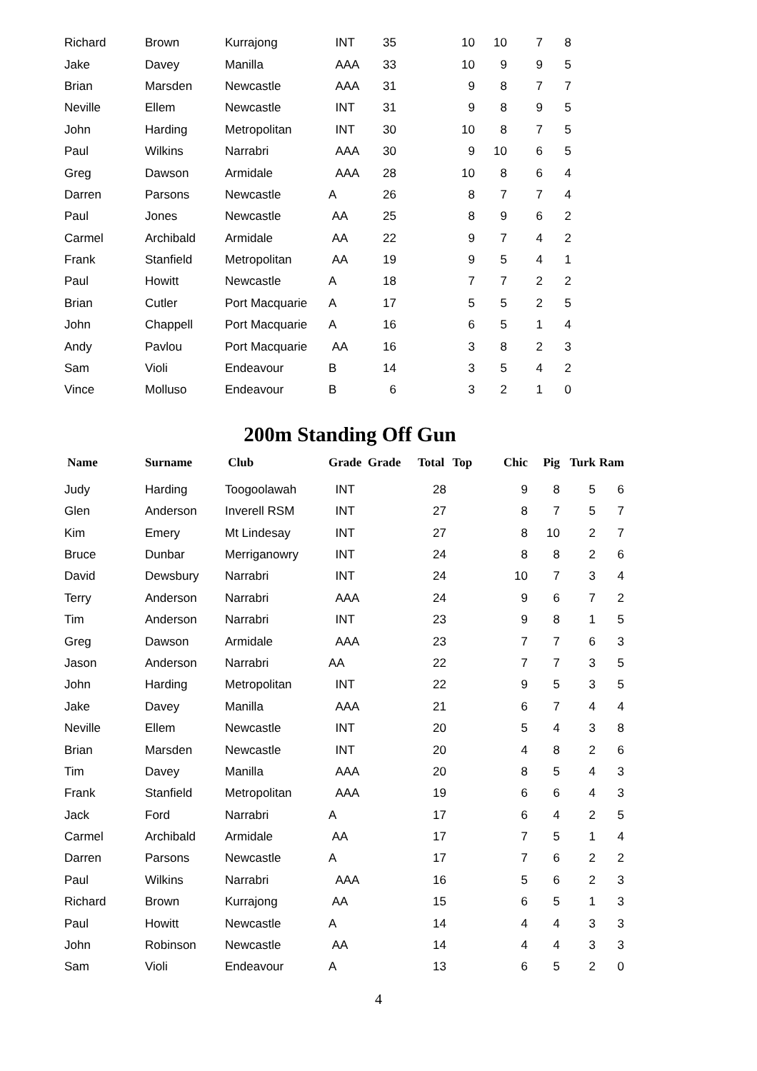| Richard | Brown | Kurrajong | INT | 35 | | 10 | 10 | 7 | 8 |
| Jake | Davey | Manilla | AAA | 33 | | 10 | 9 | 9 | 5 |
| Brian | Marsden | Newcastle | AAA | 31 | | 9 | 8 | 7 | 7 |
| Neville | Ellem | Newcastle | INT | 31 | | 9 | 8 | 9 | 5 |
| John | Harding | Metropolitan | INT | 30 | | 10 | 8 | 7 | 5 |
| Paul | Wilkins | Narrabri | AAA | 30 | | 9 | 10 | 6 | 5 |
| Greg | Dawson | Armidale | AAA | 28 | | 10 | 8 | 6 | 4 |
| Darren | Parsons | Newcastle | A | 26 | | 8 | 7 | 7 | 4 |
| Paul | Jones | Newcastle | AA | 25 | | 8 | 9 | 6 | 2 |
| Carmel | Archibald | Armidale | AA | 22 | | 9 | 7 | 4 | 2 |
| Frank | Stanfield | Metropolitan | AA | 19 | | 9 | 5 | 4 | 1 |
| Paul | Howitt | Newcastle | A | 18 | | 7 | 7 | 2 | 2 |
| Brian | Cutler | Port Macquarie | A | 17 | | 5 | 5 | 2 | 5 |
| John | Chappell | Port Macquarie | A | 16 | | 6 | 5 | 1 | 4 |
| Andy | Pavlou | Port Macquarie | AA | 16 | | 3 | 8 | 2 | 3 |
| Sam | Violi | Endeavour | B | 14 | | 3 | 5 | 4 | 2 |
| Vince | Molluso | Endeavour | B | 6 | | 3 | 2 | 1 | 0 |
200m Standing Off Gun
| Name | Surname | Club | Grade | Grade | Total | Top | Chic | Pig | Turk | Ram |
| --- | --- | --- | --- | --- | --- | --- | --- | --- | --- | --- |
| Judy | Harding | Toogoolawah | INT | | 28 | | 9 | 8 | 5 | 6 |
| Glen | Anderson | Inverell RSM | INT | | 27 | | 8 | 7 | 5 | 7 |
| Kim | Emery | Mt Lindesay | INT | | 27 | | 8 | 10 | 2 | 7 |
| Bruce | Dunbar | Merriganowry | INT | | 24 | | 8 | 8 | 2 | 6 |
| David | Dewsbury | Narrabri | INT | | 24 | | 10 | 7 | 3 | 4 |
| Terry | Anderson | Narrabri | AAA | | 24 | | 9 | 6 | 7 | 2 |
| Tim | Anderson | Narrabri | INT | | 23 | | 9 | 8 | 1 | 5 |
| Greg | Dawson | Armidale | AAA | | 23 | | 7 | 7 | 6 | 3 |
| Jason | Anderson | Narrabri | AA | | 22 | | 7 | 7 | 3 | 5 |
| John | Harding | Metropolitan | INT | | 22 | | 9 | 5 | 3 | 5 |
| Jake | Davey | Manilla | AAA | | 21 | | 6 | 7 | 4 | 4 |
| Neville | Ellem | Newcastle | INT | | 20 | | 5 | 4 | 3 | 8 |
| Brian | Marsden | Newcastle | INT | | 20 | | 4 | 8 | 2 | 6 |
| Tim | Davey | Manilla | AAA | | 20 | | 8 | 5 | 4 | 3 |
| Frank | Stanfield | Metropolitan | AAA | | 19 | | 6 | 6 | 4 | 3 |
| Jack | Ford | Narrabri | A | | 17 | | 6 | 4 | 2 | 5 |
| Carmel | Archibald | Armidale | AA | | 17 | | 7 | 5 | 1 | 4 |
| Darren | Parsons | Newcastle | A | | 17 | | 7 | 6 | 2 | 2 |
| Paul | Wilkins | Narrabri | AAA | | 16 | | 5 | 6 | 2 | 3 |
| Richard | Brown | Kurrajong | AA | | 15 | | 6 | 5 | 1 | 3 |
| Paul | Howitt | Newcastle | A | | 14 | | 4 | 4 | 3 | 3 |
| John | Robinson | Newcastle | AA | | 14 | | 4 | 4 | 3 | 3 |
| Sam | Violi | Endeavour | A | | 13 | | 6 | 5 | 2 | 0 |
4